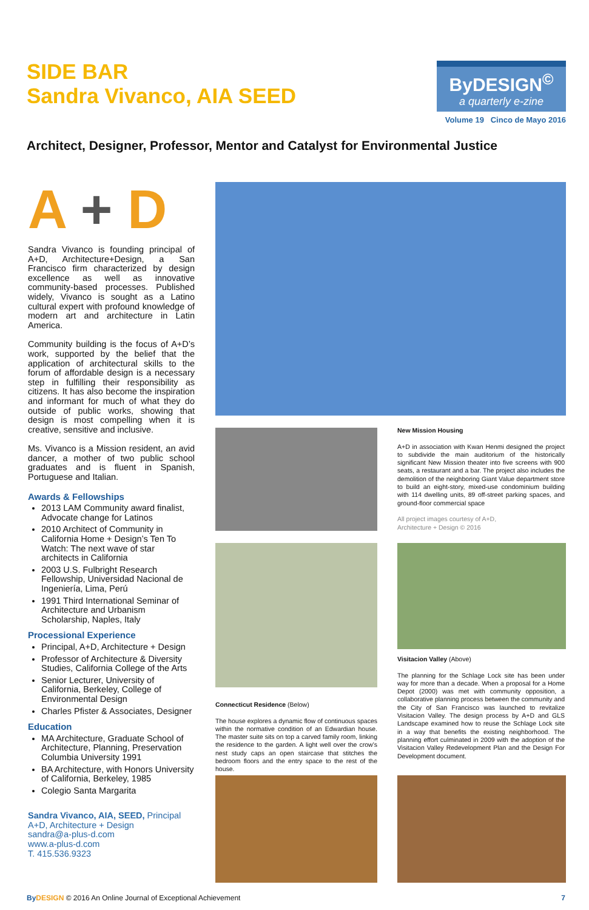SIDE BAR
Sandra Vivanco, AIA SEED
ByDESIGN<sup>©</sup>
a quarterly e-zine
Volume 19 Cinco de Mayo 2016
Architect, Designer, Professor, Mentor and Catalyst for Environmental Justice
A + D
Sandra Vivanco is founding principal of A+D, Architecture+Design, a San Francisco firm characterized by design excellence as well as innovative community-based processes. Published widely, Vivanco is sought as a Latino cultural expert with profound knowledge of modern art and architecture in Latin America.
Community building is the focus of A+D’s work, supported by the belief that the application of architectural skills to the forum of affordable design is a necessary step in fulfilling their responsibility as citizens. It has also become the inspiration and informant for much of what they do outside of public works, showing that design is most compelling when it is creative, sensitive and inclusive.
Ms. Vivanco is a Mission resident, an avid dancer, a mother of two public school graduates and is fluent in Spanish, Portuguese and Italian.
Awards & Fellowships
2013 LAM Community award finalist, Advocate change for Latinos
2010 Architect of Community in California Home + Design’s Ten To Watch: The next wave of star architects in California
2003 U.S. Fulbright Research Fellowship, Universidad Nacional de Ingeniería, Lima, Perú
1991 Third International Seminar of Architecture and Urbanism Scholarship, Naples, Italy
Processional Experience
Principal, A+D, Architecture + Design
Professor of Architecture & Diversity Studies, California College of the Arts
Senior Lecturer, University of California, Berkeley, College of Environmental Design
Charles Pfister & Associates, Designer
Education
MA Architecture, Graduate School of Architecture, Planning, Preservation Columbia University 1991
BA Architecture, with Honors University of California, Berkeley, 1985
Colegio Santa Margarita
Sandra Vivanco, AIA, SEED, Principal
A+D, Architecture + Design
sandra@a-plus-d.com
www.a-plus-d.com
T. 415.536.9323
New Mission Housing
A+D in association with Kwan Henmi designed the project to subdivide the main auditorium of the historically significant New Mission theater into five screens with 900 seats, a restaurant and a bar. The project also includes the demolition of the neighboring Giant Value department store to build an eight-story, mixed-use condominium building with 114 dwelling units, 89 off-street parking spaces, and ground-floor commercial space
All project images courtesy of A+D,
Architecture + Design © 2016
Visitacion Valley (Above)
The planning for the Schlage Lock site has been under way for more than a decade. When a proposal for a Home Depot (2000) was met with community opposition, a collaborative planning process between the community and the City of San Francisco was launched to revitalize Visitacion Valley. The design process by A+D and GLS Landscape examined how to reuse the Schlage Lock site in a way that benefits the existing neighborhood. The planning effort culminated in 2009 with the adoption of the Visitacion Valley Redevelopment Plan and the Design For Development document.
Connecticut Residence (Below)
The house explores a dynamic flow of continuous spaces within the normative condition of an Edwardian house. The master suite sits on top a carved family room, linking the residence to the garden. A light well over the crow’s nest study caps an open staircase that stitches the bedroom floors and the entry space to the rest of the house.
By DESIGN © 2016 An Online Journal of Exceptional Achievement 7